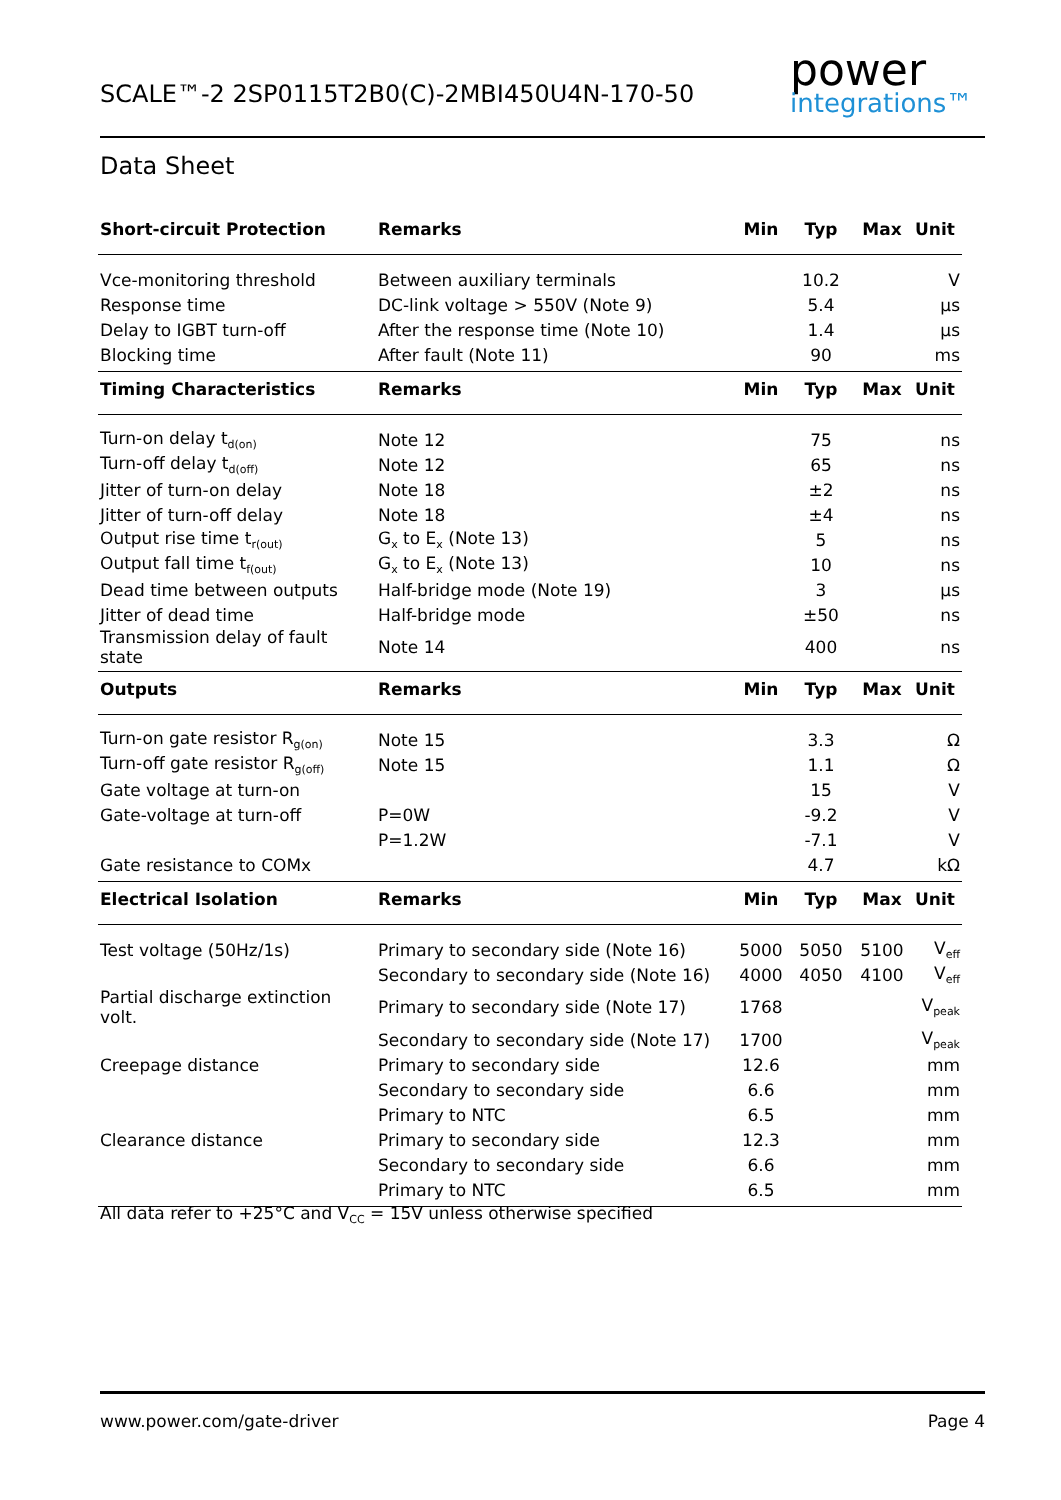SCALE™-2 2SP0115T2B0(C)-2MBI450U4N-170-50
power
integrations™
Data Sheet
| Short-circuit Protection | Remarks | Min | Typ | Max | Unit |
| --- | --- | --- | --- | --- | --- |
| Vce-monitoring threshold | Between auxiliary terminals | | 10.2 | | V |
| Response time | DC-link voltage > 550V (Note 9) | | 5.4 | | µs |
| Delay to IGBT turn-off | After the response time (Note 10) | | 1.4 | | µs |
| Blocking time | After fault (Note 11) | | 90 | | ms |
| Timing Characteristics | Remarks | Min | Typ | Max | Unit |
| Turn-on delay t<sub>d(on)</sub> | Note 12 | | 75 | | ns |
| Turn-off delay t<sub>d(off)</sub> | Note 12 | | 65 | | ns |
| Jitter of turn-on delay | Note 18 | | ±2 | | ns |
| Jitter of turn-off delay | Note 18 | | ±4 | | ns |
| Output rise time t<sub>r(out)</sub> | G<sub>x</sub> to E<sub>x</sub> (Note 13) | | 5 | | ns |
| Output fall time t<sub>f(out)</sub> | G<sub>x</sub> to E<sub>x</sub> (Note 13) | | 10 | | ns |
| Dead time between outputs | Half-bridge mode (Note 19) | | 3 | | µs |
| Jitter of dead time | Half-bridge mode | | ±50 | | ns |
| Transmission delay of fault state | Note 14 | | 400 | | ns |
| Outputs | Remarks | Min | Typ | Max | Unit |
| Turn-on gate resistor R<sub>g(on)</sub> | Note 15 | | 3.3 | | Ω |
| Turn-off gate resistor R<sub>g(off)</sub> | Note 15 | | 1.1 | | Ω |
| Gate voltage at turn-on | | | 15 | | V |
| Gate-voltage at turn-off | P=0W | | -9.2 | | V |
| | P=1.2W | | -7.1 | | V |
| Gate resistance to COMx | | | 4.7 | | kΩ |
| Electrical Isolation | Remarks | Min | Typ | Max | Unit |
| Test voltage (50Hz/1s) | Primary to secondary side (Note 16) | 5000 | 5050 | 5100 | V<sub>eff</sub> |
| | Secondary to secondary side (Note 16) | 4000 | 4050 | 4100 | V<sub>eff</sub> |
| Partial discharge extinction volt. | Primary to secondary side (Note 17) | 1768 | | | V<sub>peak</sub> |
| | Secondary to secondary side (Note 17) | 1700 | | | V<sub>peak</sub> |
| Creepage distance | Primary to secondary side | 12.6 | | | mm |
| | Secondary to secondary side | 6.6 | | | mm |
| | Primary to NTC | 6.5 | | | mm |
| Clearance distance | Primary to secondary side | 12.3 | | | mm |
| | Secondary to secondary side | 6.6 | | | mm |
| | Primary to NTC | 6.5 | | | mm |
All data refer to +25°C and V<sub>CC</sub> = 15V unless otherwise specified
www.power.com/gate-driver Page 4